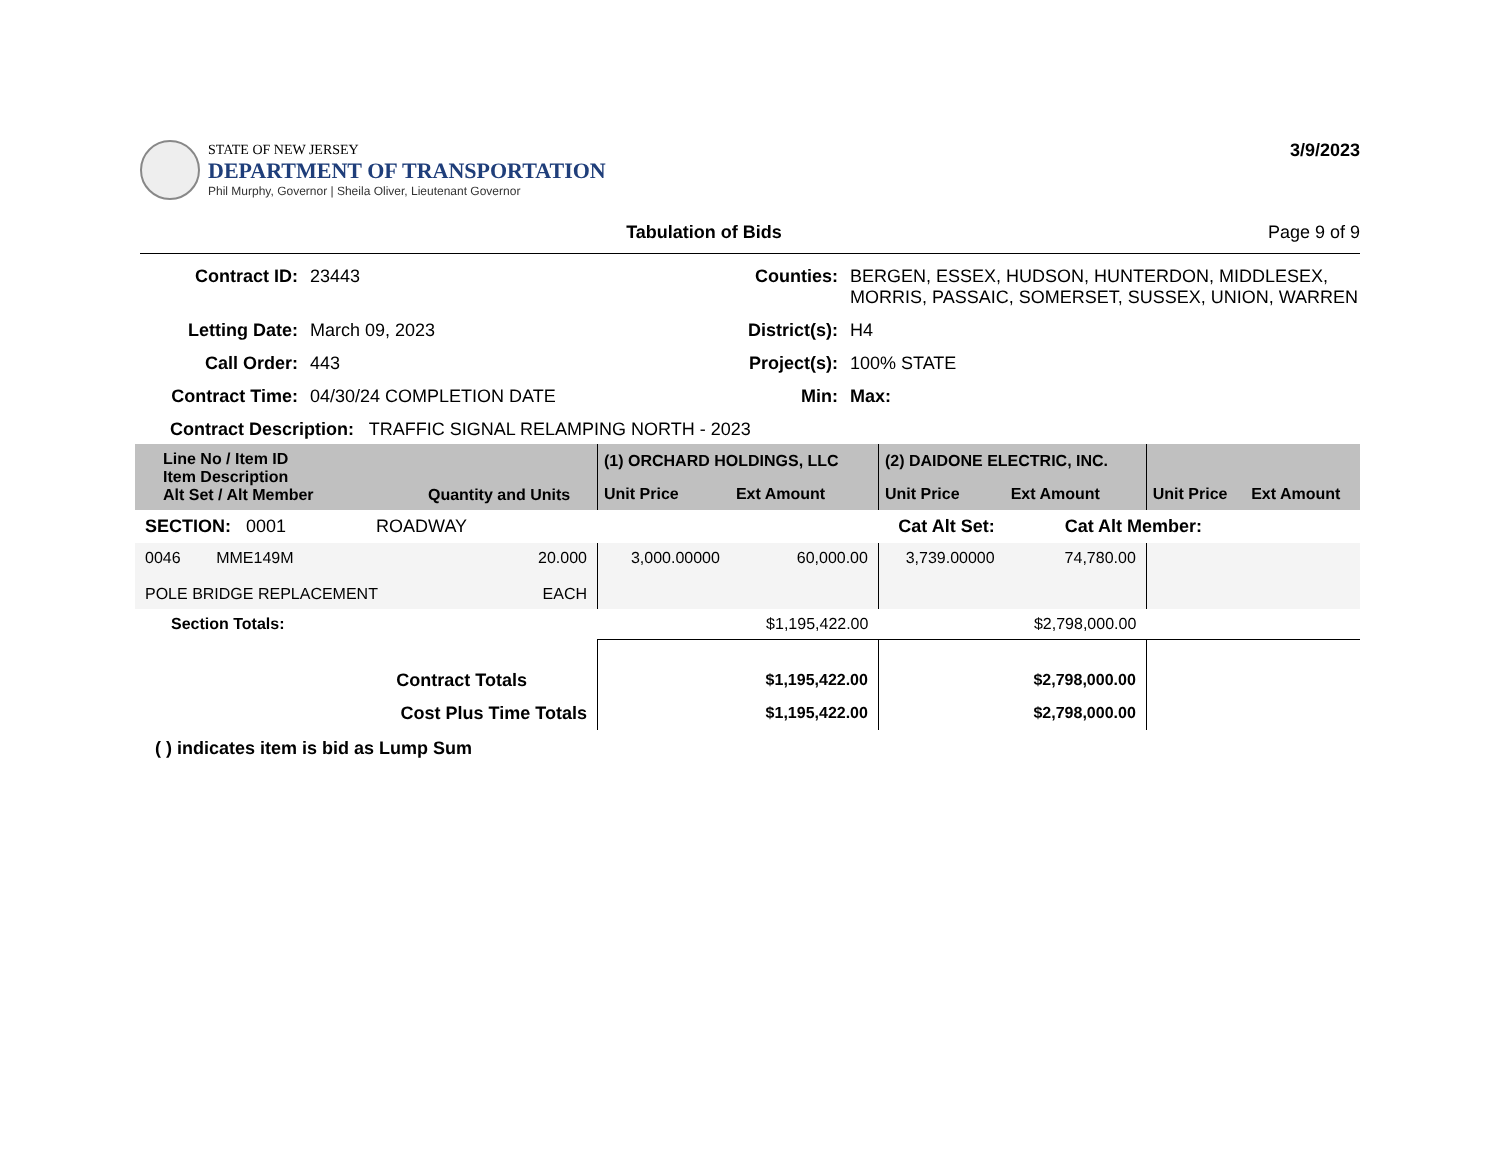STATE OF NEW JERSEY
DEPARTMENT OF TRANSPORTATION
Phil Murphy, Governor | Sheila Oliver, Lieutenant Governor
3/9/2023
Tabulation of Bids Page 9 of 9
Contract ID: 23443 Counties: BERGEN, ESSEX, HUDSON, HUNTERDON, MIDDLESEX, MORRIS, PASSAIC, SOMERSET, SUSSEX, UNION, WARREN Letting Date: March 09, 2023 District(s): H4 Call Order: 443 Project(s): 100% STATE Contract Time: 04/30/24 COMPLETION DATE Min: Max:
Contract Description: TRAFFIC SIGNAL RELAMPING NORTH - 2023
| Line No / Item ID Item Description Alt Set / Alt Member | Quantity and Units | (1) ORCHARD HOLDINGS, LLC | | (2) DAIDONE ELECTRIC, INC. | | | |
| --- | --- | --- | --- | --- | --- | --- | --- |
| | | Unit Price | Ext Amount | Unit Price | Ext Amount | Unit Price | Ext Amount |
| SECTION: 0001 ROADWAY | | Cat Alt Set: | | | Cat Alt Member: | | |
| 0046 MME149M POLE BRIDGE REPLACEMENT | 20.000 EACH | 3,000.00000 | 60,000.00 | 3,739.00000 | 74,780.00 | | |
| Section Totals: | | | $1,195,422.00 | | $2,798,000.00 | | |
| Contract Totals | | | $1,195,422.00 | | $2,798,000.00 | | |
| Cost Plus Time Totals | | | $1,195,422.00 | | $2,798,000.00 | | |
( ) indicates item is bid as Lump Sum